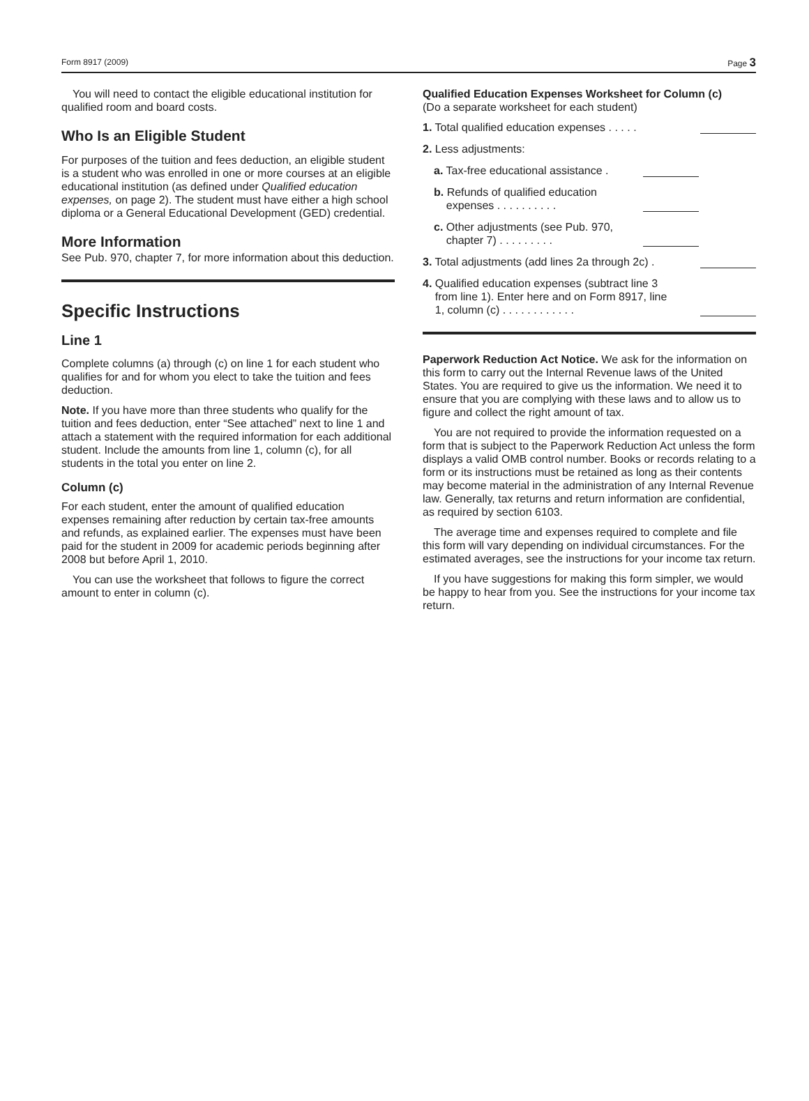Form 8917 (2009) Page 3
You will need to contact the eligible educational institution for qualified room and board costs.
Who Is an Eligible Student
For purposes of the tuition and fees deduction, an eligible student is a student who was enrolled in one or more courses at an eligible educational institution (as defined under Qualified education expenses, on page 2). The student must have either a high school diploma or a General Educational Development (GED) credential.
More Information
See Pub. 970, chapter 7, for more information about this deduction.
Specific Instructions
Line 1
Complete columns (a) through (c) on line 1 for each student who qualifies for and for whom you elect to take the tuition and fees deduction.
Note. If you have more than three students who qualify for the tuition and fees deduction, enter “See attached” next to line 1 and attach a statement with the required information for each additional student. Include the amounts from line 1, column (c), for all students in the total you enter on line 2.
Column (c)
For each student, enter the amount of qualified education expenses remaining after reduction by certain tax-free amounts and refunds, as explained earlier. The expenses must have been paid for the student in 2009 for academic periods beginning after 2008 but before April 1, 2010.
You can use the worksheet that follows to figure the correct amount to enter in column (c).
Qualified Education Expenses Worksheet for Column (c)
(Do a separate worksheet for each student)
1. Total qualified education expenses . . . . .
2. Less adjustments:
a. Tax-free educational assistance .
b. Refunds of qualified education
expenses . . . . . . . . . .
c. Other adjustments (see Pub. 970,
chapter 7) . . . . . . . . .
3. Total adjustments (add lines 2a through 2c) .
4. Qualified education expenses (subtract line 3
from line 1). Enter here and on Form 8917, line
1, column (c) . . . . . . . . . . . .
Paperwork Reduction Act Notice. We ask for the information on this form to carry out the Internal Revenue laws of the United States. You are required to give us the information. We need it to ensure that you are complying with these laws and to allow us to figure and collect the right amount of tax.
You are not required to provide the information requested on a form that is subject to the Paperwork Reduction Act unless the form displays a valid OMB control number. Books or records relating to a form or its instructions must be retained as long as their contents may become material in the administration of any Internal Revenue law. Generally, tax returns and return information are confidential, as required by section 6103.
The average time and expenses required to complete and file this form will vary depending on individual circumstances. For the estimated averages, see the instructions for your income tax return.
If you have suggestions for making this form simpler, we would be happy to hear from you. See the instructions for your income tax return.